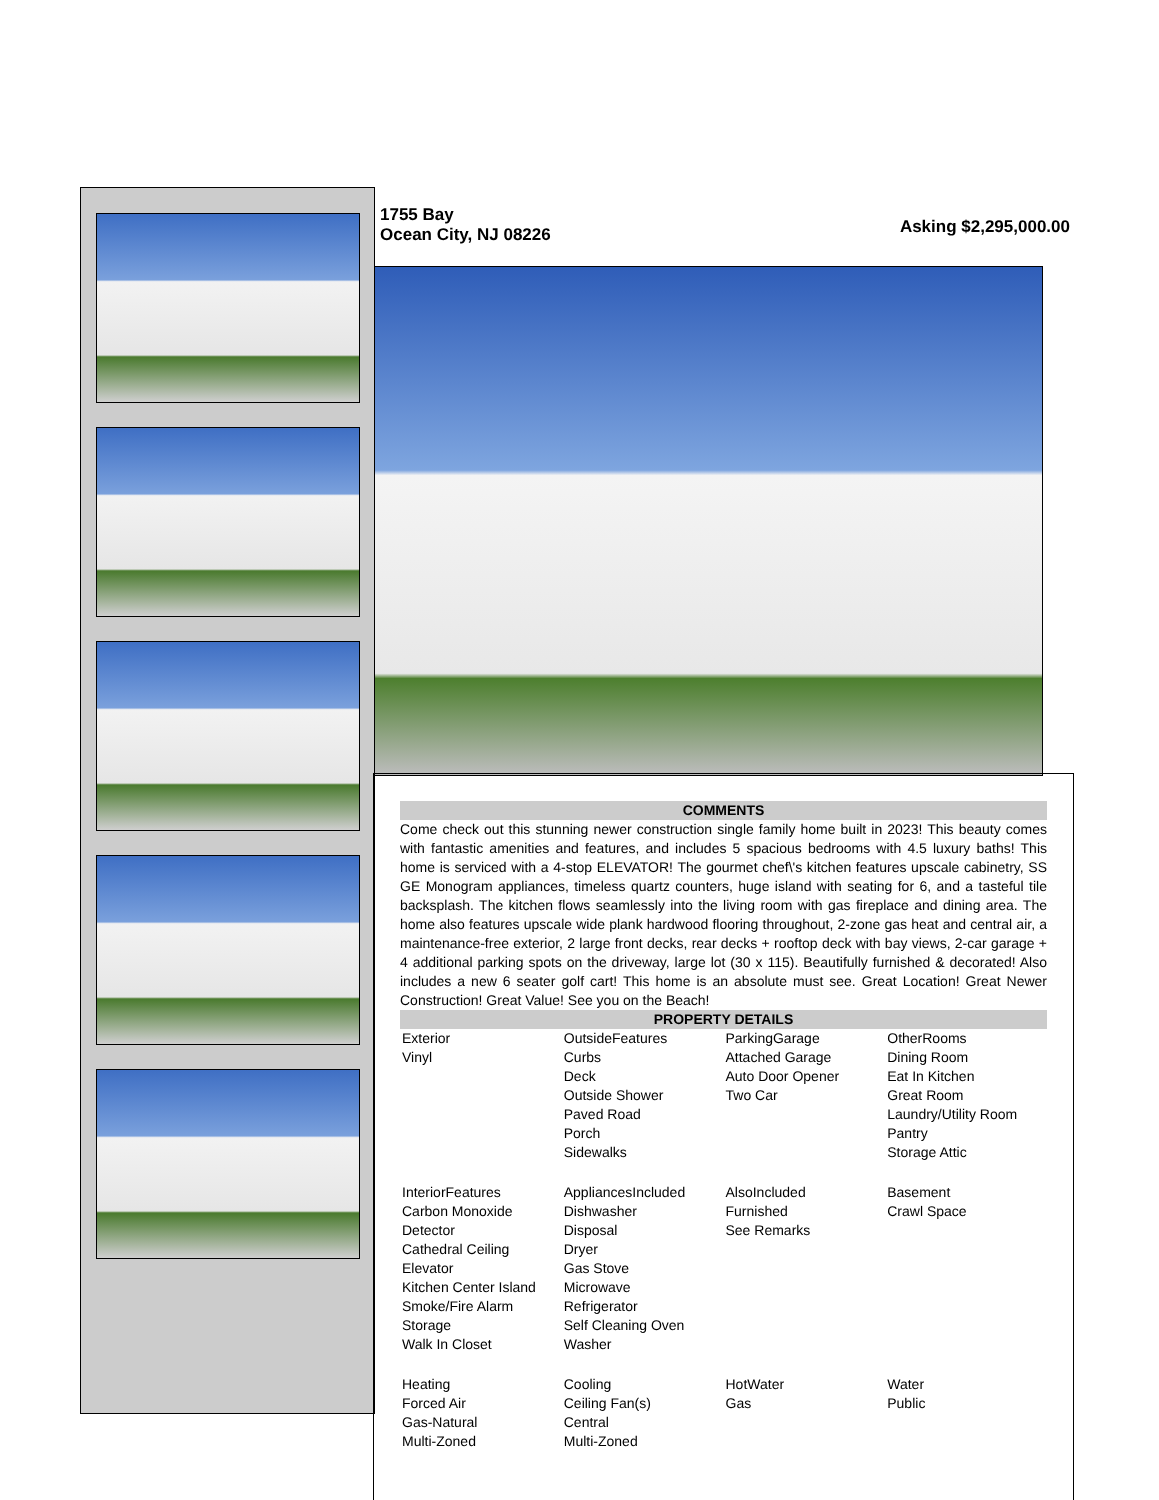1755 Bay
Ocean City, NJ 08226
Asking $2,295,000.00
COMMENTS
Come check out this stunning newer construction single family home built in 2023! This beauty comes with fantastic amenities and features, and includes 5 spacious bedrooms with 4.5 luxury baths! This home is serviced with a 4-stop ELEVATOR! The gourmet chef\'s kitchen features upscale cabinetry, SS GE Monogram appliances, timeless quartz counters, huge island with seating for 6, and a tasteful tile backsplash. The kitchen flows seamlessly into the living room with gas fireplace and dining area. The home also features upscale wide plank hardwood flooring throughout, 2-zone gas heat and central air, a maintenance-free exterior, 2 large front decks, rear decks + rooftop deck with bay views, 2-car garage + 4 additional parking spots on the driveway, large lot (30 x 115). Beautifully furnished & decorated! Also includes a new 6 seater golf cart! This home is an absolute must see. Great Location! Great Newer Construction! Great Value! See you on the Beach!
PROPERTY DETAILS
| Exterior Vinyl | OutsideFeatures Curbs Deck Outside Shower Paved Road Porch Sidewalks | ParkingGarage Attached Garage Auto Door Opener Two Car | OtherRooms Dining Room Eat In Kitchen Great Room Laundry/Utility Room Pantry Storage Attic |
| InteriorFeatures Carbon Monoxide Detector Cathedral Ceiling Elevator Kitchen Center Island Smoke/Fire Alarm Storage Walk In Closet | AppliancesIncluded Dishwasher Disposal Dryer Gas Stove Microwave Refrigerator Self Cleaning Oven Washer | AlsoIncluded Furnished See Remarks | Basement Crawl Space |
| Heating Forced Air Gas-Natural Multi-Zoned | Cooling Ceiling Fan(s) Central Multi-Zoned | HotWater Gas | Water Public |